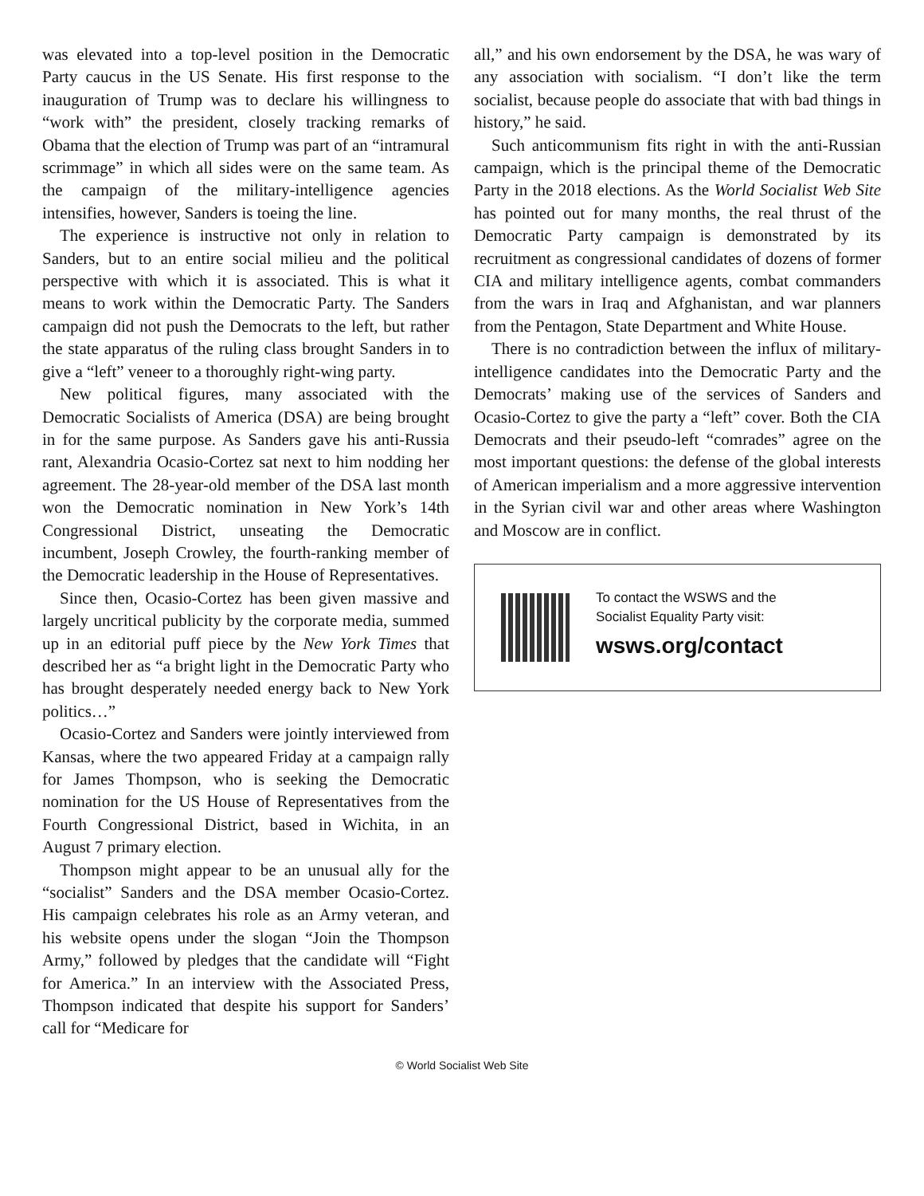was elevated into a top-level position in the Democratic Party caucus in the US Senate. His first response to the inauguration of Trump was to declare his willingness to “work with” the president, closely tracking remarks of Obama that the election of Trump was part of an “intramural scrimmage” in which all sides were on the same team. As the campaign of the military-intelligence agencies intensifies, however, Sanders is toeing the line.
The experience is instructive not only in relation to Sanders, but to an entire social milieu and the political perspective with which it is associated. This is what it means to work within the Democratic Party. The Sanders campaign did not push the Democrats to the left, but rather the state apparatus of the ruling class brought Sanders in to give a “left” veneer to a thoroughly right-wing party.
New political figures, many associated with the Democratic Socialists of America (DSA) are being brought in for the same purpose. As Sanders gave his anti-Russia rant, Alexandria Ocasio-Cortez sat next to him nodding her agreement. The 28-year-old member of the DSA last month won the Democratic nomination in New York’s 14th Congressional District, unseating the Democratic incumbent, Joseph Crowley, the fourth-ranking member of the Democratic leadership in the House of Representatives.
Since then, Ocasio-Cortez has been given massive and largely uncritical publicity by the corporate media, summed up in an editorial puff piece by the New York Times that described her as “a bright light in the Democratic Party who has brought desperately needed energy back to New York politics…”
Ocasio-Cortez and Sanders were jointly interviewed from Kansas, where the two appeared Friday at a campaign rally for James Thompson, who is seeking the Democratic nomination for the US House of Representatives from the Fourth Congressional District, based in Wichita, in an August 7 primary election.
Thompson might appear to be an unusual ally for the “socialist” Sanders and the DSA member Ocasio-Cortez. His campaign celebrates his role as an Army veteran, and his website opens under the slogan “Join the Thompson Army,” followed by pledges that the candidate will “Fight for America.” In an interview with the Associated Press, Thompson indicated that despite his support for Sanders’ call for “Medicare for
all,” and his own endorsement by the DSA, he was wary of any association with socialism. “I don’t like the term socialist, because people do associate that with bad things in history,” he said.
Such anticommunism fits right in with the anti-Russian campaign, which is the principal theme of the Democratic Party in the 2018 elections. As the World Socialist Web Site has pointed out for many months, the real thrust of the Democratic Party campaign is demonstrated by its recruitment as congressional candidates of dozens of former CIA and military intelligence agents, combat commanders from the wars in Iraq and Afghanistan, and war planners from the Pentagon, State Department and White House.
There is no contradiction between the influx of military-intelligence candidates into the Democratic Party and the Democrats’ making use of the services of Sanders and Ocasio-Cortez to give the party a “left” cover. Both the CIA Democrats and their pseudo-left “comrades” agree on the most important questions: the defense of the global interests of American imperialism and a more aggressive intervention in the Syrian civil war and other areas where Washington and Moscow are in conflict.
To contact the WSWS and the
Socialist Equality Party visit:
wsws.org/contact
© World Socialist Web Site